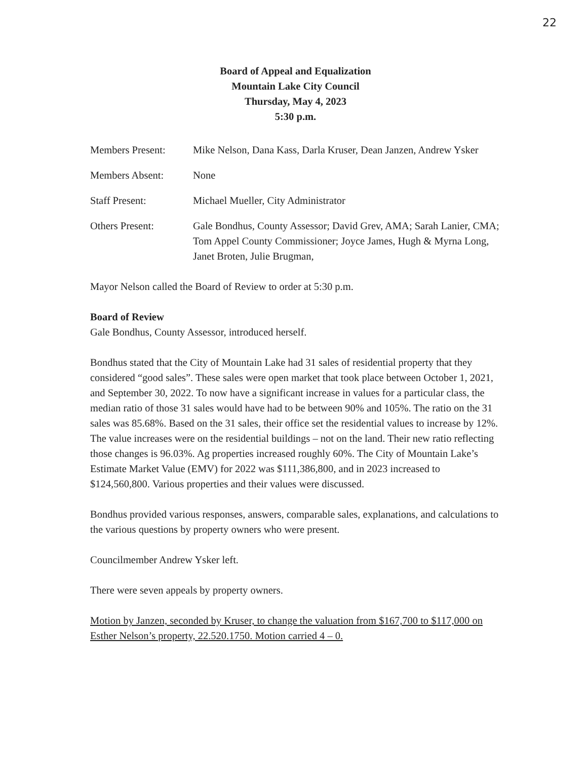22
Board of Appeal and Equalization
Mountain Lake City Council
Thursday, May 4, 2023
5:30 p.m.
Members Present: Mike Nelson, Dana Kass, Darla Kruser, Dean Janzen, Andrew Ysker
Members Absent: None
Staff Present: Michael Mueller, City Administrator
Others Present: Gale Bondhus, County Assessor; David Grev, AMA; Sarah Lanier, CMA; Tom Appel County Commissioner; Joyce James, Hugh & Myrna Long, Janet Broten, Julie Brugman,
Mayor Nelson called the Board of Review to order at 5:30 p.m.
Board of Review
Gale Bondhus, County Assessor, introduced herself.
Bondhus stated that the City of Mountain Lake had 31 sales of residential property that they considered “good sales”. These sales were open market that took place between October 1, 2021, and September 30, 2022. To now have a significant increase in values for a particular class, the median ratio of those 31 sales would have had to be between 90% and 105%. The ratio on the 31 sales was 85.68%. Based on the 31 sales, their office set the residential values to increase by 12%. The value increases were on the residential buildings – not on the land. Their new ratio reflecting those changes is 96.03%. Ag properties increased roughly 60%. The City of Mountain Lake’s Estimate Market Value (EMV) for 2022 was $111,386,800, and in 2023 increased to $124,560,800. Various properties and their values were discussed.
Bondhus provided various responses, answers, comparable sales, explanations, and calculations to the various questions by property owners who were present.
Councilmember Andrew Ysker left.
There were seven appeals by property owners.
Motion by Janzen, seconded by Kruser, to change the valuation from $167,700 to $117,000 on Esther Nelson’s property, 22.520.1750. Motion carried 4 – 0.